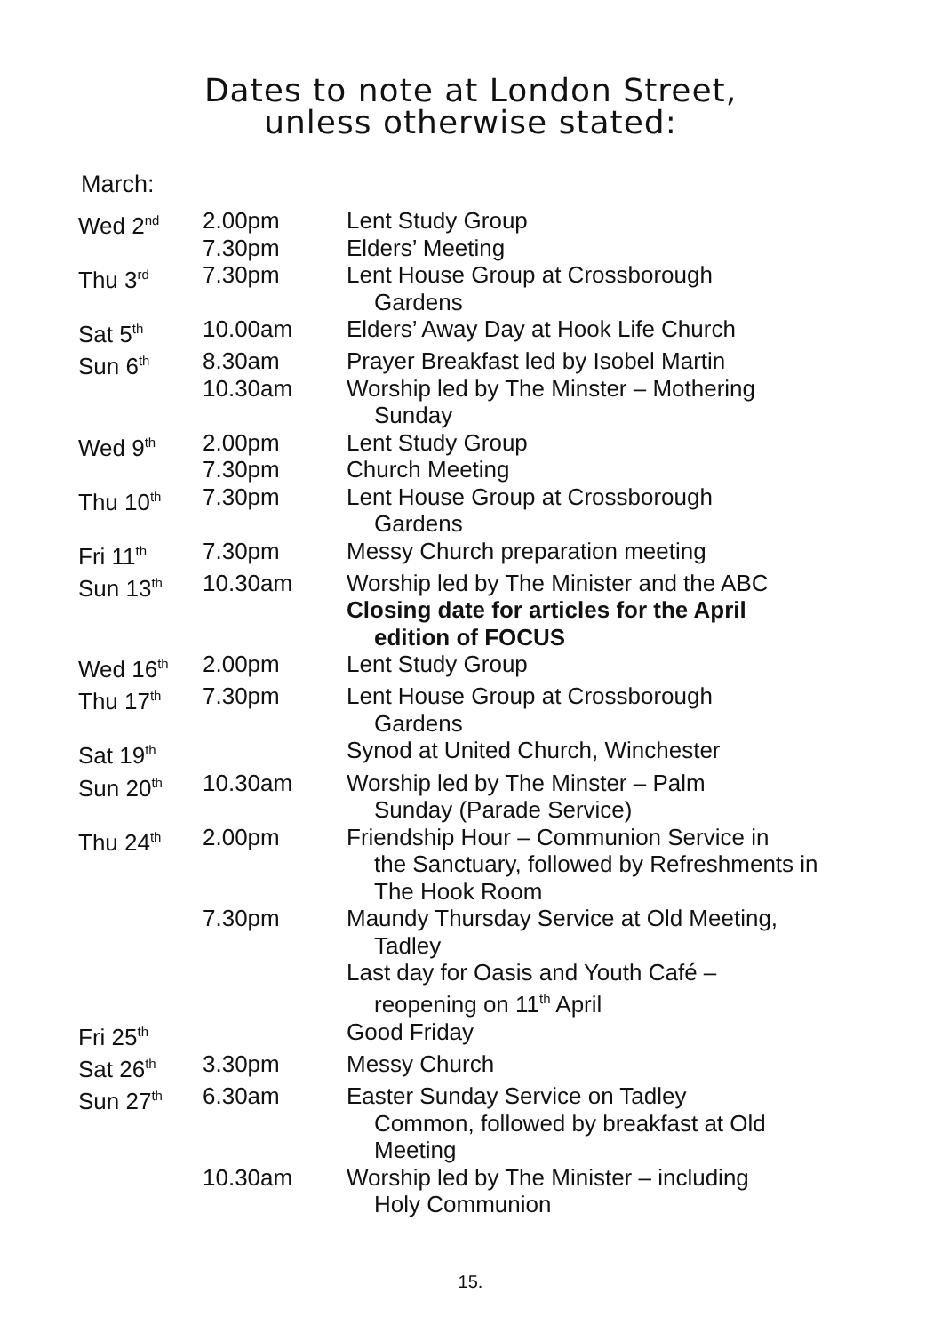Dates to note at London Street,
unless otherwise stated:
March:
| Wed 2<sup>nd</sup> | 2.00pm 7.30pm | Lent Study Group Elders’ Meeting |
| Thu 3<sup>rd</sup> | 7.30pm | Lent House Group at Crossborough Gardens |
| Sat 5<sup>th</sup> | 10.00am | Elders’ Away Day at Hook Life Church |
| Sun 6<sup>th</sup> | 8.30am 10.30am | Prayer Breakfast led by Isobel Martin Worship led by The Minster – Mothering Sunday |
| Wed 9<sup>th</sup> | 2.00pm 7.30pm | Lent Study Group Church Meeting |
| Thu 10<sup>th</sup> | 7.30pm | Lent House Group at Crossborough Gardens |
| Fri 11<sup>th</sup> | 7.30pm | Messy Church preparation meeting |
| Sun 13<sup>th</sup> | 10.30am | Worship led by The Minister and the ABC Closing date for articles for the April edition of FOCUS |
| Wed 16<sup>th</sup> | 2.00pm | Lent Study Group |
| Thu 17<sup>th</sup> | 7.30pm | Lent House Group at Crossborough Gardens |
| Sat 19<sup>th</sup> | | Synod at United Church, Winchester |
| Sun 20<sup>th</sup> | 10.30am | Worship led by The Minster – Palm Sunday (Parade Service) |
| Thu 24<sup>th</sup> | 2.00pm | Friendship Hour – Communion Service in the Sanctuary, followed by Refreshments in The Hook Room |
| | 7.30pm | Maundy Thursday Service at Old Meeting, Tadley Last day for Oasis and Youth Café – reopening on 11<sup>th</sup> April |
| Fri 25<sup>th</sup> | | Good Friday |
| Sat 26<sup>th</sup> | 3.30pm | Messy Church |
| Sun 27<sup>th</sup> | 6.30am | Easter Sunday Service on Tadley Common, followed by breakfast at Old Meeting |
| | 10.30am | Worship led by The Minister – including Holy Communion |
15.